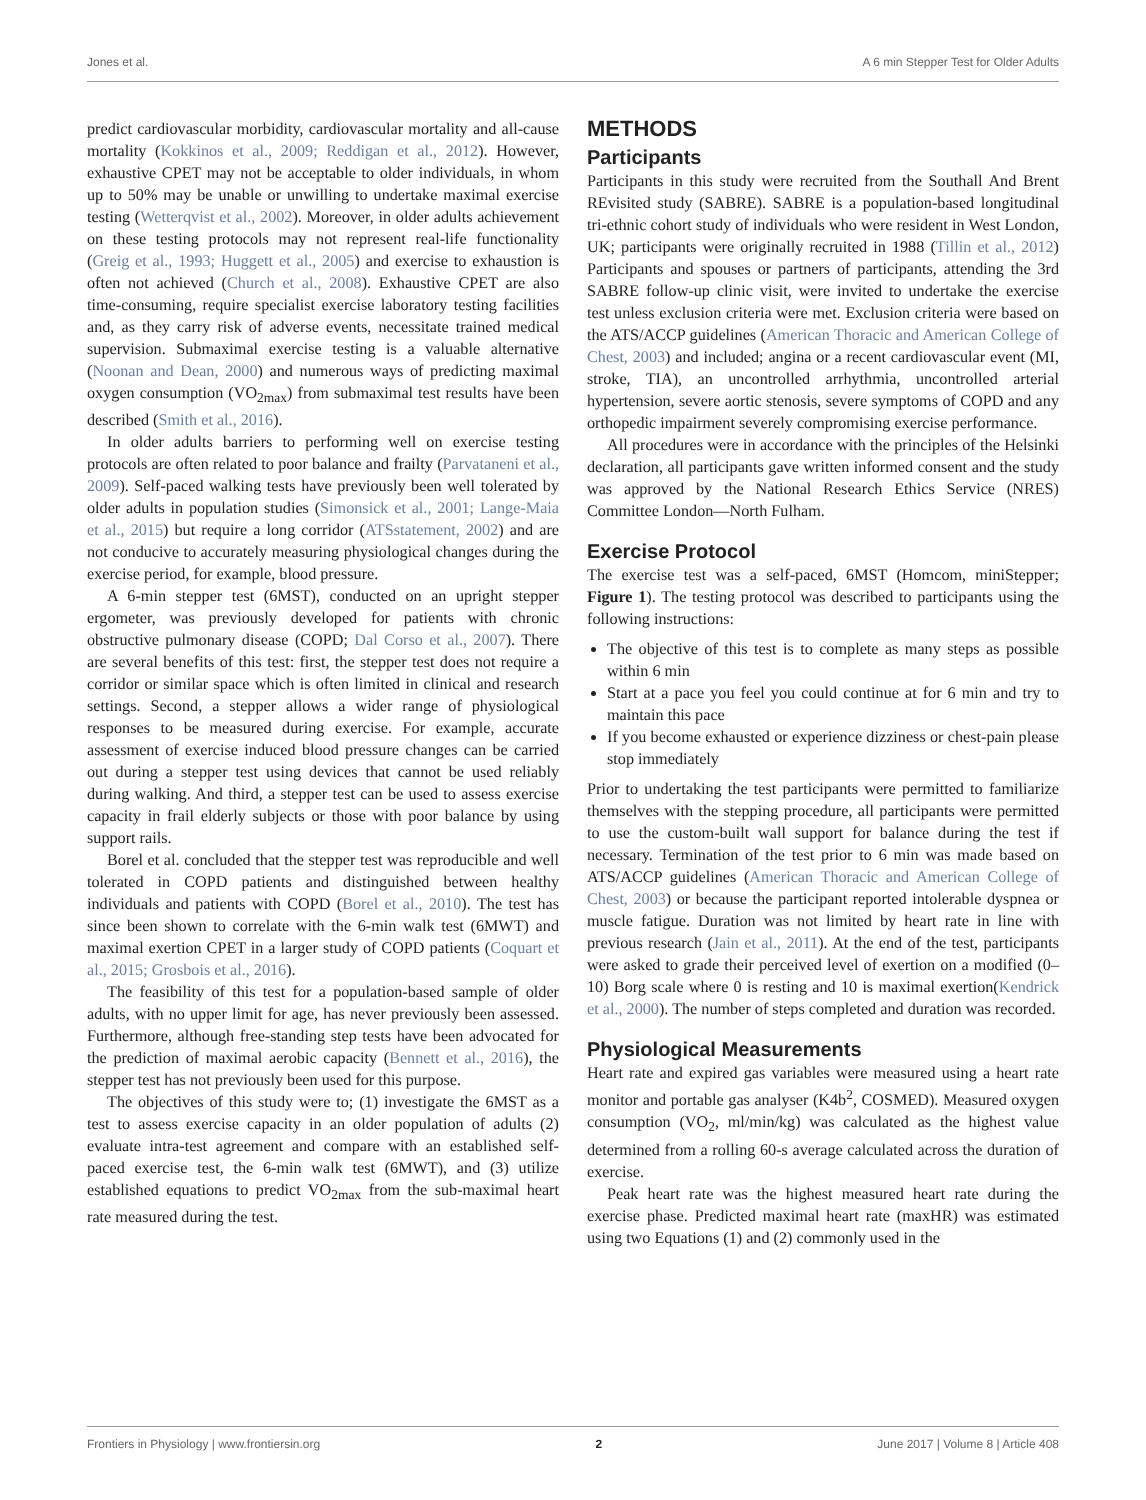Jones et al. A 6 min Stepper Test for Older Adults
predict cardiovascular morbidity, cardiovascular mortality and all-cause mortality (Kokkinos et al., 2009; Reddigan et al., 2012). However, exhaustive CPET may not be acceptable to older individuals, in whom up to 50% may be unable or unwilling to undertake maximal exercise testing (Wetterqvist et al., 2002). Moreover, in older adults achievement on these testing protocols may not represent real-life functionality (Greig et al., 1993; Huggett et al., 2005) and exercise to exhaustion is often not achieved (Church et al., 2008). Exhaustive CPET are also time-consuming, require specialist exercise laboratory testing facilities and, as they carry risk of adverse events, necessitate trained medical supervision. Submaximal exercise testing is a valuable alternative (Noonan and Dean, 2000) and numerous ways of predicting maximal oxygen consumption (VO<sub>2max</sub>) from submaximal test results have been described (Smith et al., 2016).
In older adults barriers to performing well on exercise testing protocols are often related to poor balance and frailty (Parvataneni et al., 2009). Self-paced walking tests have previously been well tolerated by older adults in population studies (Simonsick et al., 2001; Lange-Maia et al., 2015) but require a long corridor (ATSstatement, 2002) and are not conducive to accurately measuring physiological changes during the exercise period, for example, blood pressure.
A 6-min stepper test (6MST), conducted on an upright stepper ergometer, was previously developed for patients with chronic obstructive pulmonary disease (COPD; Dal Corso et al., 2007). There are several benefits of this test: first, the stepper test does not require a corridor or similar space which is often limited in clinical and research settings. Second, a stepper allows a wider range of physiological responses to be measured during exercise. For example, accurate assessment of exercise induced blood pressure changes can be carried out during a stepper test using devices that cannot be used reliably during walking. And third, a stepper test can be used to assess exercise capacity in frail elderly subjects or those with poor balance by using support rails.
Borel et al. concluded that the stepper test was reproducible and well tolerated in COPD patients and distinguished between healthy individuals and patients with COPD (Borel et al., 2010). The test has since been shown to correlate with the 6-min walk test (6MWT) and maximal exertion CPET in a larger study of COPD patients (Coquart et al., 2015; Grosbois et al., 2016).
The feasibility of this test for a population-based sample of older adults, with no upper limit for age, has never previously been assessed. Furthermore, although free-standing step tests have been advocated for the prediction of maximal aerobic capacity (Bennett et al., 2016), the stepper test has not previously been used for this purpose.
The objectives of this study were to; (1) investigate the 6MST as a test to assess exercise capacity in an older population of adults (2) evaluate intra-test agreement and compare with an established self-paced exercise test, the 6-min walk test (6MWT), and (3) utilize established equations to predict VO<sub>2max</sub> from the sub-maximal heart rate measured during the test.
METHODS
Participants
Participants in this study were recruited from the Southall And Brent REvisited study (SABRE). SABRE is a population-based longitudinal tri-ethnic cohort study of individuals who were resident in West London, UK; participants were originally recruited in 1988 (Tillin et al., 2012) Participants and spouses or partners of participants, attending the 3rd SABRE follow-up clinic visit, were invited to undertake the exercise test unless exclusion criteria were met. Exclusion criteria were based on the ATS/ACCP guidelines (American Thoracic and American College of Chest, 2003) and included; angina or a recent cardiovascular event (MI, stroke, TIA), an uncontrolled arrhythmia, uncontrolled arterial hypertension, severe aortic stenosis, severe symptoms of COPD and any orthopedic impairment severely compromising exercise performance.
All procedures were in accordance with the principles of the Helsinki declaration, all participants gave written informed consent and the study was approved by the National Research Ethics Service (NRES) Committee London—North Fulham.
Exercise Protocol
The exercise test was a self-paced, 6MST (Homcom, miniStepper; Figure 1). The testing protocol was described to participants using the following instructions:
The objective of this test is to complete as many steps as possible within 6 min
Start at a pace you feel you could continue at for 6 min and try to maintain this pace
If you become exhausted or experience dizziness or chest-pain please stop immediately
Prior to undertaking the test participants were permitted to familiarize themselves with the stepping procedure, all participants were permitted to use the custom-built wall support for balance during the test if necessary. Termination of the test prior to 6 min was made based on ATS/ACCP guidelines (American Thoracic and American College of Chest, 2003) or because the participant reported intolerable dyspnea or muscle fatigue. Duration was not limited by heart rate in line with previous research (Jain et al., 2011). At the end of the test, participants were asked to grade their perceived level of exertion on a modified (0–10) Borg scale where 0 is resting and 10 is maximal exertion(Kendrick et al., 2000). The number of steps completed and duration was recorded.
Physiological Measurements
Heart rate and expired gas variables were measured using a heart rate monitor and portable gas analyser (K4b<sup>2</sup>, COSMED). Measured oxygen consumption (VO<sub>2</sub>, ml/min/kg) was calculated as the highest value determined from a rolling 60-s average calculated across the duration of exercise.
Peak heart rate was the highest measured heart rate during the exercise phase. Predicted maximal heart rate (maxHR) was estimated using two Equations (1) and (2) commonly used in the
Frontiers in Physiology | www.frontiersin.org 2 June 2017 | Volume 8 | Article 408